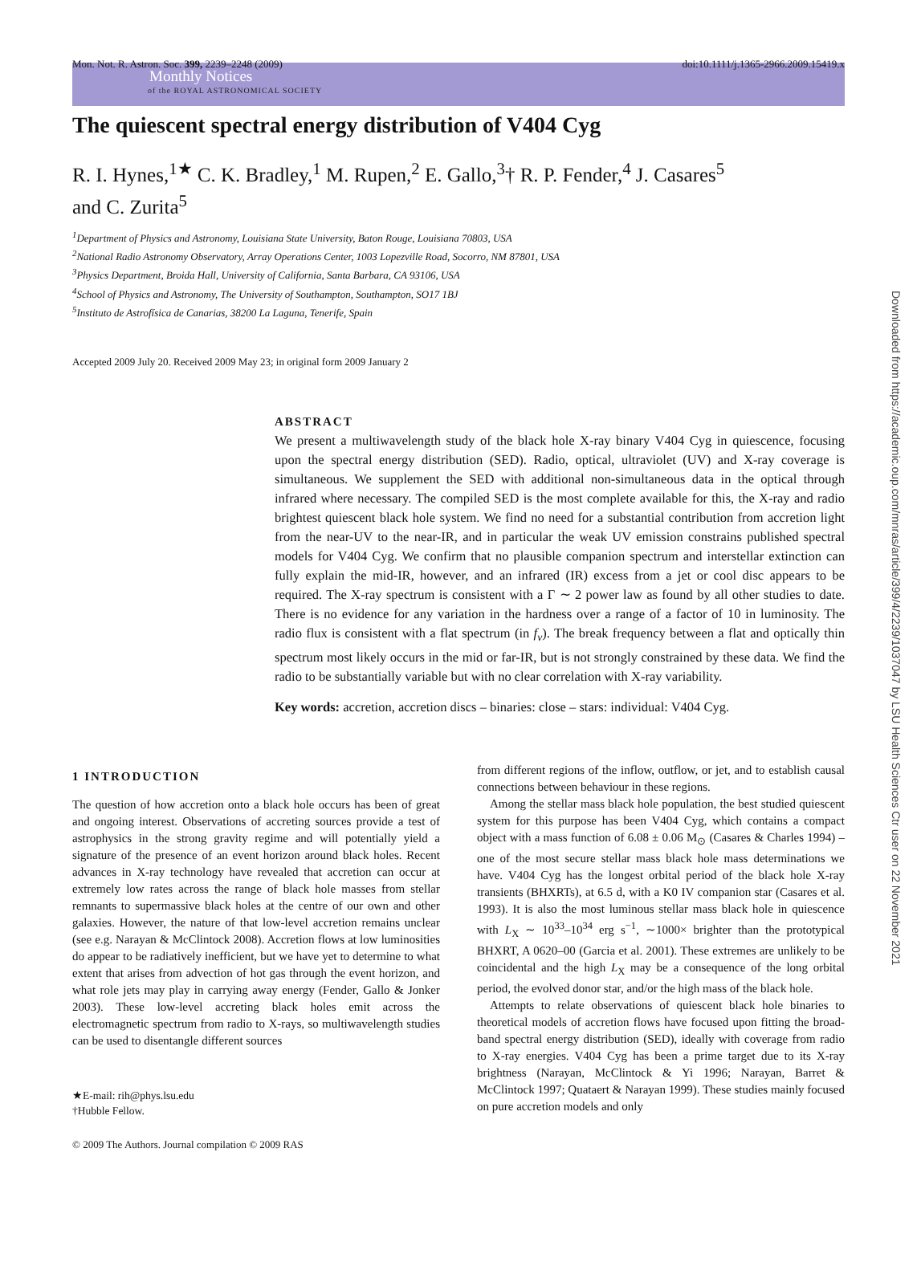Monthly Notices
of the ROYAL ASTRONOMICAL SOCIETY
Mon. Not. R. Astron. Soc. 399, 2239–2248 (2009) doi:10.1111/j.1365-2966.2009.15419.x
The quiescent spectral energy distribution of V404 Cyg
R. I. Hynes,<sup>1★</sup> C. K. Bradley,<sup>1</sup> M. Rupen,<sup>2</sup> E. Gallo,<sup>3</sup>† R. P. Fender,<sup>4</sup> J. Casares<sup>5</sup>
and C. Zurita<sup>5</sup>
<sup>1</sup> Department of Physics and Astronomy, Louisiana State University, Baton Rouge, Louisiana 70803, USA
<sup>2</sup> National Radio Astronomy Observatory, Array Operations Center, 1003 Lopezville Road, Socorro, NM 87801, USA
<sup>3</sup> Physics Department, Broida Hall, University of California, Santa Barbara, CA 93106, USA
<sup>4</sup> School of Physics and Astronomy, The University of Southampton, Southampton, SO17 1BJ
<sup>5</sup> Instituto de Astrofísica de Canarias, 38200 La Laguna, Tenerife, Spain
Accepted 2009 July 20. Received 2009 May 23; in original form 2009 January 2
ABSTRACT
We present a multiwavelength study of the black hole X-ray binary V404 Cyg in quiescence, focusing upon the spectral energy distribution (SED). Radio, optical, ultraviolet (UV) and X-ray coverage is simultaneous. We supplement the SED with additional non-simultaneous data in the optical through infrared where necessary. The compiled SED is the most complete available for this, the X-ray and radio brightest quiescent black hole system. We find no need for a substantial contribution from accretion light from the near-UV to the near-IR, and in particular the weak UV emission constrains published spectral models for V404 Cyg. We confirm that no plausible companion spectrum and interstellar extinction can fully explain the mid-IR, however, and an infrared (IR) excess from a jet or cool disc appears to be required. The X-ray spectrum is consistent with a Γ ∼ 2 power law as found by all other studies to date. There is no evidence for any variation in the hardness over a range of a factor of 10 in luminosity. The radio flux is consistent with a flat spectrum (in f<sub>ν</sub>). The break frequency between a flat and optically thin spectrum most likely occurs in the mid or far-IR, but is not strongly constrained by these data. We find the radio to be substantially variable but with no clear correlation with X-ray variability.
Key words: accretion, accretion discs – binaries: close – stars: individual: V404 Cyg.
1 INTRODUCTION
The question of how accretion onto a black hole occurs has been of great and ongoing interest. Observations of accreting sources provide a test of astrophysics in the strong gravity regime and will potentially yield a signature of the presence of an event horizon around black holes. Recent advances in X-ray technology have revealed that accretion can occur at extremely low rates across the range of black hole masses from stellar remnants to supermassive black holes at the centre of our own and other galaxies. However, the nature of that low-level accretion remains unclear (see e.g. Narayan & McClintock 2008). Accretion flows at low luminosities do appear to be radiatively inefficient, but we have yet to determine to what extent that arises from advection of hot gas through the event horizon, and what role jets may play in carrying away energy (Fender, Gallo & Jonker 2003). These low-level accreting black holes emit across the electromagnetic spectrum from radio to X-rays, so multiwavelength studies can be used to disentangle different sources
★E-mail: rih@phys.lsu.edu
†Hubble Fellow.
© 2009 The Authors. Journal compilation © 2009 RAS
from different regions of the inflow, outflow, or jet, and to establish causal connections between behaviour in these regions.
Among the stellar mass black hole population, the best studied quiescent system for this purpose has been V404 Cyg, which contains a compact object with a mass function of 6.08 ± 0.06 M<sub>⊙</sub> (Casares & Charles 1994) – one of the most secure stellar mass black hole mass determinations we have. V404 Cyg has the longest orbital period of the black hole X-ray transients (BHXRTs), at 6.5 d, with a K0 IV companion star (Casares et al. 1993). It is also the most luminous stellar mass black hole in quiescence with L<sub>X</sub> ∼ 10<sup>33</sup>–10<sup>34</sup> erg s<sup>−1</sup>, ∼1000× brighter than the prototypical BHXRT, A 0620–00 (Garcia et al. 2001). These extremes are unlikely to be coincidental and the high L<sub>X</sub> may be a consequence of the long orbital period, the evolved donor star, and/or the high mass of the black hole.
Attempts to relate observations of quiescent black hole binaries to theoretical models of accretion flows have focused upon fitting the broad-band spectral energy distribution (SED), ideally with coverage from radio to X-ray energies. V404 Cyg has been a prime target due to its X-ray brightness (Narayan, McClintock & Yi 1996; Narayan, Barret & McClintock 1997; Quataert & Narayan 1999). These studies mainly focused on pure accretion models and only
Downloaded from https://academic.oup.com/mnras/article/399/4/2239/1037047 by LSU Health Sciences Ctr user on 22 November 2021